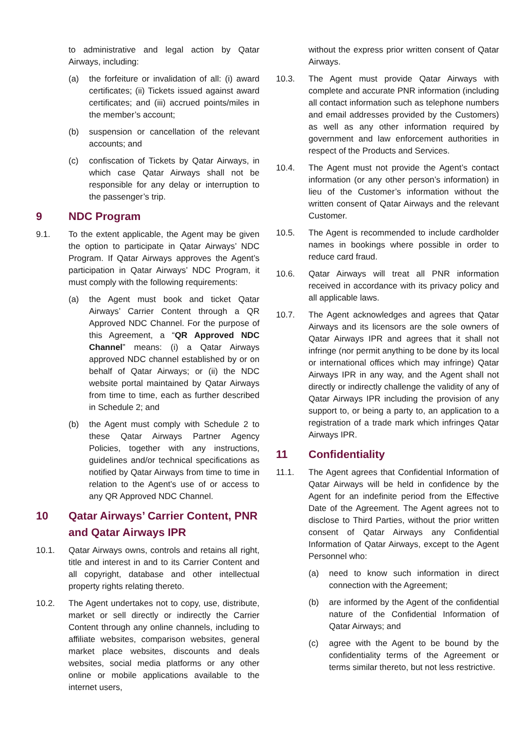to administrative and legal action by Qatar Airways, including:
(a) the forfeiture or invalidation of all: (i) award certificates; (ii) Tickets issued against award certificates; and (iii) accrued points/miles in the member’s account;
(b) suspension or cancellation of the relevant accounts; and
(c) confiscation of Tickets by Qatar Airways, in which case Qatar Airways shall not be responsible for any delay or interruption to the passenger’s trip.
9 NDC Program
9.1. To the extent applicable, the Agent may be given the option to participate in Qatar Airways’ NDC Program. If Qatar Airways approves the Agent’s participation in Qatar Airways’ NDC Program, it must comply with the following requirements:
(a) the Agent must book and ticket Qatar Airways’ Carrier Content through a QR Approved NDC Channel. For the purpose of this Agreement, a “QR Approved NDC Channel” means: (i) a Qatar Airways approved NDC channel established by or on behalf of Qatar Airways; or (ii) the NDC website portal maintained by Qatar Airways from time to time, each as further described in Schedule 2; and
(b) the Agent must comply with Schedule 2 to these Qatar Airways Partner Agency Policies, together with any instructions, guidelines and/or technical specifications as notified by Qatar Airways from time to time in relation to the Agent’s use of or access to any QR Approved NDC Channel.
10 Qatar Airways’ Carrier Content, PNR and Qatar Airways IPR
10.1. Qatar Airways owns, controls and retains all right, title and interest in and to its Carrier Content and all copyright, database and other intellectual property rights relating thereto.
10.2. The Agent undertakes not to copy, use, distribute, market or sell directly or indirectly the Carrier Content through any online channels, including to affiliate websites, comparison websites, general market place websites, discounts and deals websites, social media platforms or any other online or mobile applications available to the internet users,
without the express prior written consent of Qatar Airways.
10.3. The Agent must provide Qatar Airways with complete and accurate PNR information (including all contact information such as telephone numbers and email addresses provided by the Customers) as well as any other information required by government and law enforcement authorities in respect of the Products and Services.
10.4. The Agent must not provide the Agent’s contact information (or any other person’s information) in lieu of the Customer’s information without the written consent of Qatar Airways and the relevant Customer.
10.5. The Agent is recommended to include cardholder names in bookings where possible in order to reduce card fraud.
10.6. Qatar Airways will treat all PNR information received in accordance with its privacy policy and all applicable laws.
10.7. The Agent acknowledges and agrees that Qatar Airways and its licensors are the sole owners of Qatar Airways IPR and agrees that it shall not infringe (nor permit anything to be done by its local or international offices which may infringe) Qatar Airways IPR in any way, and the Agent shall not directly or indirectly challenge the validity of any of Qatar Airways IPR including the provision of any support to, or being a party to, an application to a registration of a trade mark which infringes Qatar Airways IPR.
11 Confidentiality
11.1. The Agent agrees that Confidential Information of Qatar Airways will be held in confidence by the Agent for an indefinite period from the Effective Date of the Agreement. The Agent agrees not to disclose to Third Parties, without the prior written consent of Qatar Airways any Confidential Information of Qatar Airways, except to the Agent Personnel who:
(a) need to know such information in direct connection with the Agreement;
(b) are informed by the Agent of the confidential nature of the Confidential Information of Qatar Airways; and
(c) agree with the Agent to be bound by the confidentiality terms of the Agreement or terms similar thereto, but not less restrictive.